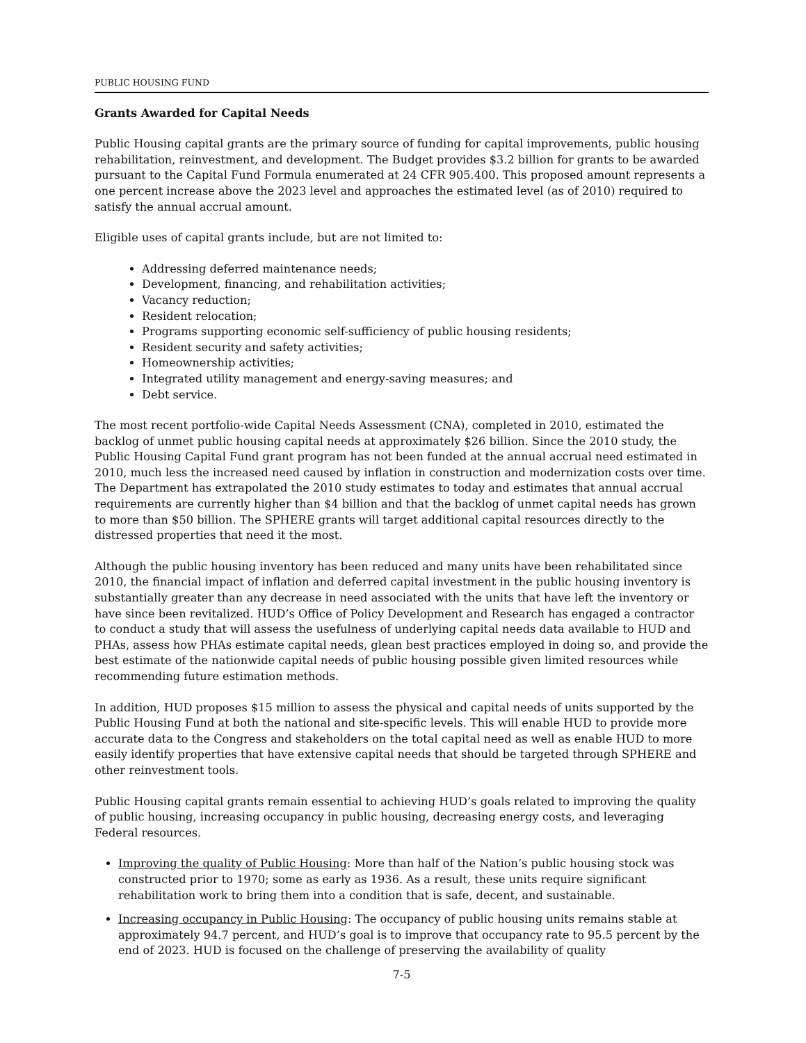PUBLIC HOUSING FUND
Grants Awarded for Capital Needs
Public Housing capital grants are the primary source of funding for capital improvements, public housing rehabilitation, reinvestment, and development. The Budget provides $3.2 billion for grants to be awarded pursuant to the Capital Fund Formula enumerated at 24 CFR 905.400. This proposed amount represents a one percent increase above the 2023 level and approaches the estimated level (as of 2010) required to satisfy the annual accrual amount.
Eligible uses of capital grants include, but are not limited to:
Addressing deferred maintenance needs;
Development, financing, and rehabilitation activities;
Vacancy reduction;
Resident relocation;
Programs supporting economic self-sufficiency of public housing residents;
Resident security and safety activities;
Homeownership activities;
Integrated utility management and energy-saving measures; and
Debt service.
The most recent portfolio-wide Capital Needs Assessment (CNA), completed in 2010, estimated the backlog of unmet public housing capital needs at approximately $26 billion. Since the 2010 study, the Public Housing Capital Fund grant program has not been funded at the annual accrual need estimated in 2010, much less the increased need caused by inflation in construction and modernization costs over time. The Department has extrapolated the 2010 study estimates to today and estimates that annual accrual requirements are currently higher than $4 billion and that the backlog of unmet capital needs has grown to more than $50 billion. The SPHERE grants will target additional capital resources directly to the distressed properties that need it the most.
Although the public housing inventory has been reduced and many units have been rehabilitated since 2010, the financial impact of inflation and deferred capital investment in the public housing inventory is substantially greater than any decrease in need associated with the units that have left the inventory or have since been revitalized. HUD’s Office of Policy Development and Research has engaged a contractor to conduct a study that will assess the usefulness of underlying capital needs data available to HUD and PHAs, assess how PHAs estimate capital needs, glean best practices employed in doing so, and provide the best estimate of the nationwide capital needs of public housing possible given limited resources while recommending future estimation methods.
In addition, HUD proposes $15 million to assess the physical and capital needs of units supported by the Public Housing Fund at both the national and site-specific levels. This will enable HUD to provide more accurate data to the Congress and stakeholders on the total capital need as well as enable HUD to more easily identify properties that have extensive capital needs that should be targeted through SPHERE and other reinvestment tools.
Public Housing capital grants remain essential to achieving HUD’s goals related to improving the quality of public housing, increasing occupancy in public housing, decreasing energy costs, and leveraging Federal resources.
Improving the quality of Public Housing: More than half of the Nation’s public housing stock was constructed prior to 1970; some as early as 1936. As a result, these units require significant rehabilitation work to bring them into a condition that is safe, decent, and sustainable.
Increasing occupancy in Public Housing: The occupancy of public housing units remains stable at approximately 94.7 percent, and HUD’s goal is to improve that occupancy rate to 95.5 percent by the end of 2023. HUD is focused on the challenge of preserving the availability of quality
7-5